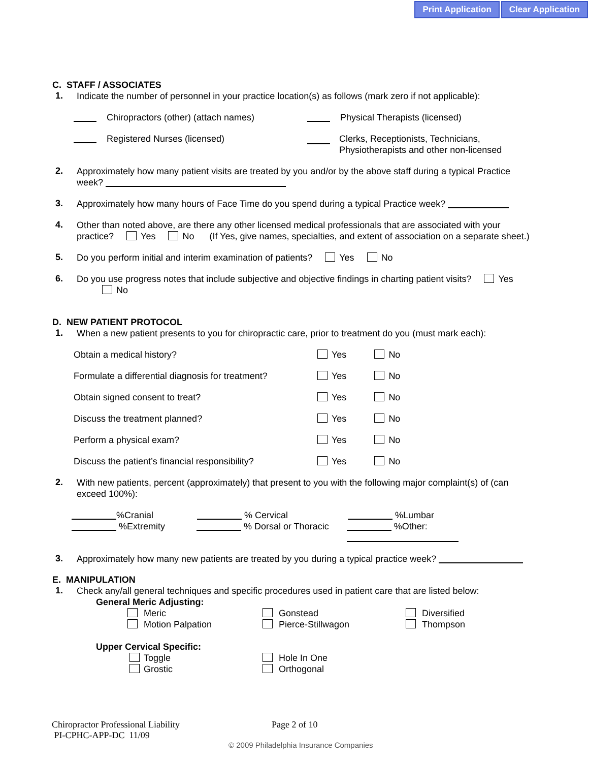Print Application Clear Application
C. STAFF / ASSOCIATES
1.
Indicate the number of personnel in your practice location(s) as follows (mark zero if not applicable):
Chiropractors (other) (attach names) Physical Therapists (licensed)
Registered Nurses (licensed) Clerks, Receptionists, Technicians,
Physiotherapists and other non-licensed
2.
Approximately how many patient visits are treated by you and/or by the above staff during a typical Practice week?
3.
Approximately how many hours of Face Time do you spend during a typical Practice week?
4.
Other than noted above, are there any other licensed medical professionals that are associated with your practice? Yes No (If Yes, give names, specialties, and extent of association on a separate sheet.)
5.
Do you perform initial and interim examination of patients? Yes No
6.
Do you use progress notes that include subjective and objective findings in charting patient visits? Yes No
D. NEW PATIENT PROTOCOL
1.
When a new patient presents to you for chiropractic care, prior to treatment do you (must mark each):
Obtain a medical history? Yes No
Formulate a differential diagnosis for treatment?
Yes No
Obtain signed consent to treat? Yes No
Discuss the treatment planned? Yes No
Perform a physical exam? Yes No
Discuss the patient’s financial responsibility?
Yes No
2.
With new patients, percent (approximately) that present to you with the following major complaint(s) of (can exceed 100%):
%Cranial % Cervical %Lumbar
%Extremity % Dorsal or Thoracic %Other:
3.
Approximately how many new patients are treated by you during a typical practice week?
E. MANIPULATION
1.
Check any/all general techniques and specific procedures used in patient care that are listed below:
General Meric Adjusting:
Meric
Motion Palpation
Gonstead
Pierce-Stillwagon
Diversified
Thompson
Upper Cervical Specific:
Toggle
Grostic
Hole In One
Orthogonal
Chiropractor Professional Liability Page 2 of 10
PI-CPHC-APP-DC 11/09
© 2009 Philadelphia Insurance Companies